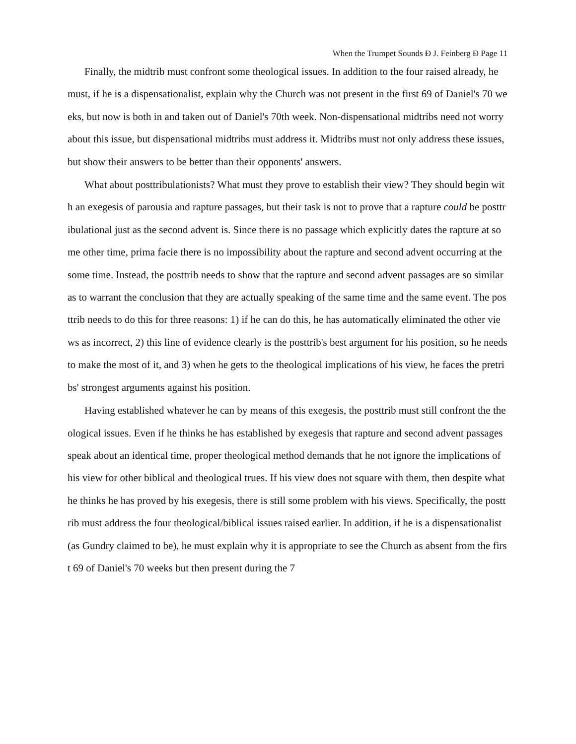When the Trumpet Sounds Ð J. Feinberg Ð Page 11
Finally, the midtrib must confront some theological issues. In addition to the four raised already, he must, if he is a dispensationalist, explain why the Church was not present in the first 69 of Daniel's 70 weeks, but now is both in and taken out of Daniel's 70th week. Non-dispensational midtribs need not worry about this issue, but dispensational midtribs must address it. Midtribs must not only address these issues, but show their answers to be better than their opponents' answers.
What about posttribulationists? What must they prove to establish their view? They should begin with an exegesis of parousia and rapture passages, but their task is not to prove that a rapture could be posttribulational just as the second advent is. Since there is no passage which explicitly dates the rapture at some other time, prima facie there is no impossibility about the rapture and second advent occurring at the some time. Instead, the posttrib needs to show that the rapture and second advent passages are so similar as to warrant the conclusion that they are actually speaking of the same time and the same event. The posttrib needs to do this for three reasons: 1) if he can do this, he has automatically eliminated the other views as incorrect, 2) this line of evidence clearly is the posttrib's best argument for his position, so he needs to make the most of it, and 3) when he gets to the theological implications of his view, he faces the pretribs' strongest arguments against his position.
Having established whatever he can by means of this exegesis, the posttrib must still confront the theological issues. Even if he thinks he has established by exegesis that rapture and second advent passages speak about an identical time, proper theological method demands that he not ignore the implications of his view for other biblical and theological trues. If his view does not square with them, then despite what he thinks he has proved by his exegesis, there is still some problem with his views. Specifically, the posttrib must address the four theological/biblical issues raised earlier. In addition, if he is a dispensationalist (as Gundry claimed to be), he must explain why it is appropriate to see the Church as absent from the first 69 of Daniel's 70 weeks but then present during the 7